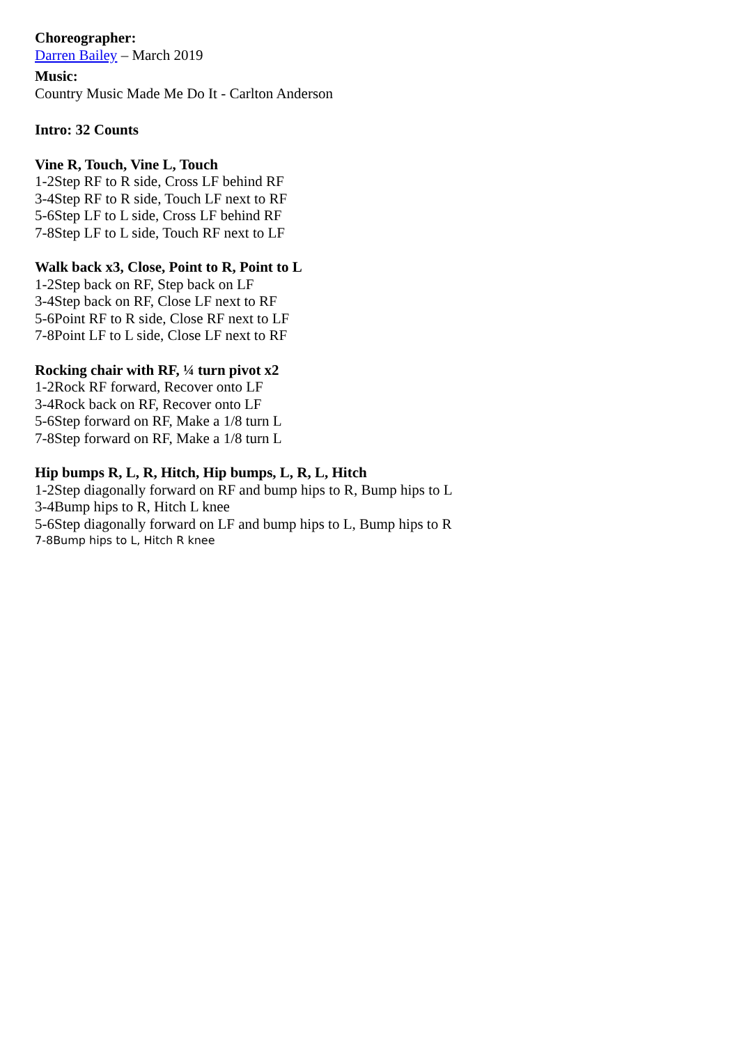Choreographer:
Darren Bailey – March 2019
Music:
Country Music Made Me Do It - Carlton Anderson
Intro: 32 Counts
Vine R, Touch, Vine L, Touch
1-2Step RF to R side, Cross LF behind RF
3-4Step RF to R side, Touch LF next to RF
5-6Step LF to L side, Cross LF behind RF
7-8Step LF to L side, Touch RF next to LF
Walk back x3, Close, Point to R, Point to L
1-2Step back on RF, Step back on LF
3-4Step back on RF, Close LF next to RF
5-6Point RF to R side, Close RF next to LF
7-8Point LF to L side, Close LF next to RF
Rocking chair with RF, ¼ turn pivot x2
1-2Rock RF forward, Recover onto LF
3-4Rock back on RF, Recover onto LF
5-6Step forward on RF, Make a 1/8 turn L
7-8Step forward on RF, Make a 1/8 turn L
Hip bumps R, L, R, Hitch, Hip bumps, L, R, L, Hitch
1-2Step diagonally forward on RF and bump hips to R, Bump hips to L
3-4Bump hips to R, Hitch L knee
5-6Step diagonally forward on LF and bump hips to L, Bump hips to R
7-8Bump hips to L, Hitch R knee